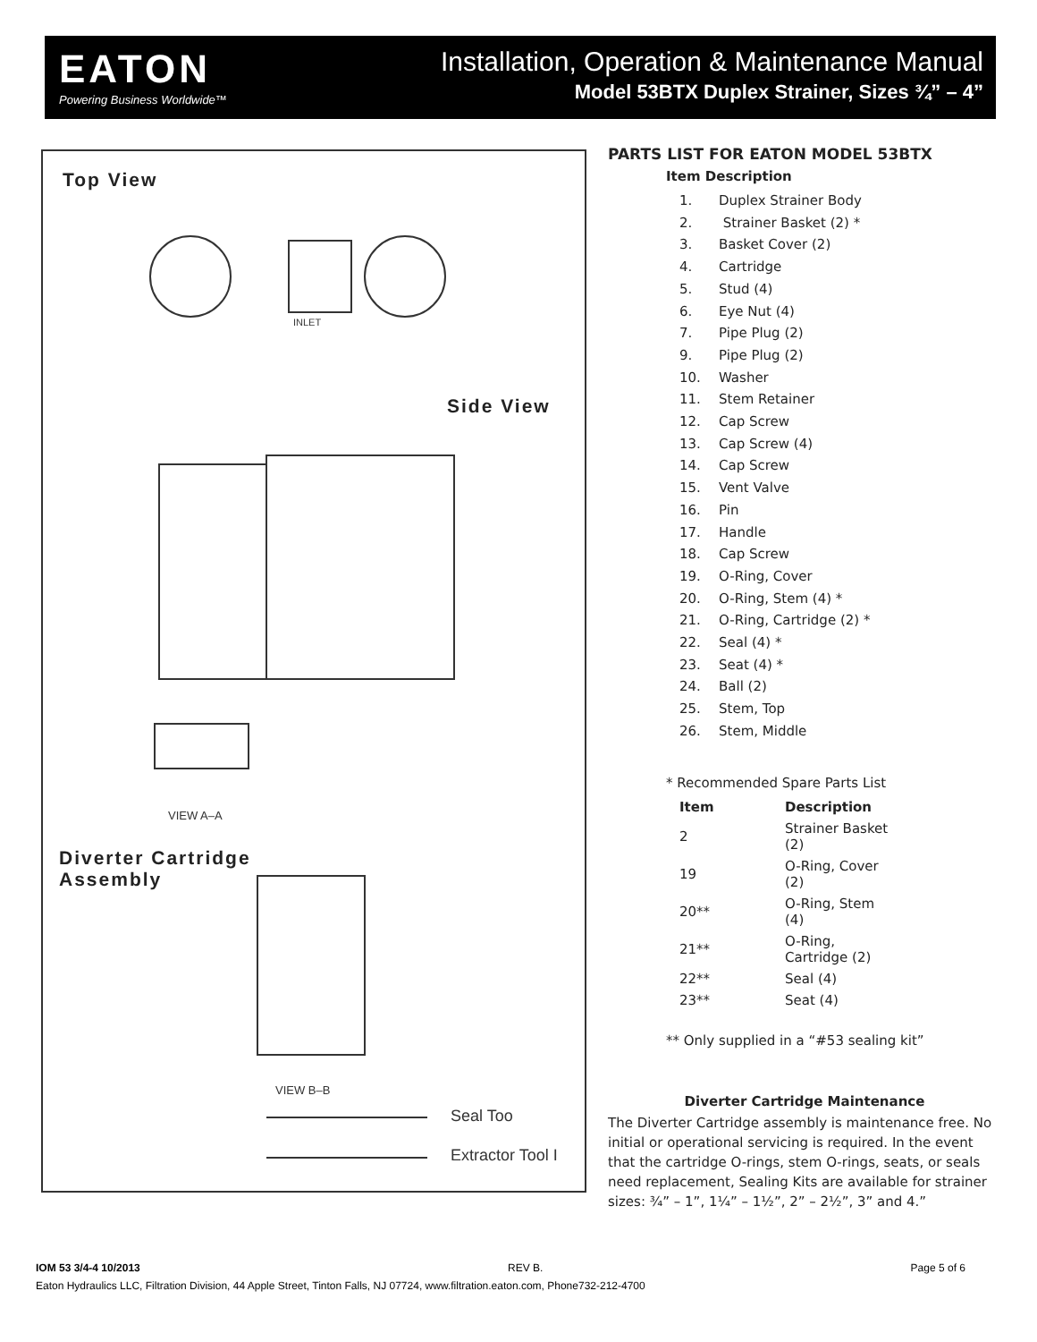EATON
Powering Business Worldwide™
Installation, Operation & Maintenance Manual
Model 53BTX Duplex Strainer, Sizes ¾” – 4”
Top View
INLET
Side View
VIEW A–A
Diverter Cartridge
Assembly
VIEW B–B
Seal Too
Extractor Tool I
PARTS LIST FOR EATON MODEL 53BTX
Item Description
1. Duplex Strainer Body
2. Strainer Basket (2) *
3. Basket Cover (2)
4. Cartridge
5. Stud (4)
6. Eye Nut (4)
7. Pipe Plug (2)
9. Pipe Plug (2)
10. Washer
11. Stem Retainer
12. Cap Screw
13. Cap Screw (4)
14. Cap Screw
15. Vent Valve
16. Pin
17. Handle
18. Cap Screw
19. O-Ring, Cover
20. O-Ring, Stem (4) *
21. O-Ring, Cartridge (2) *
22. Seal (4) *
23. Seat (4) *
24. Ball (2)
25. Stem, Top
26. Stem, Middle
* Recommended Spare Parts List
| Item | Description |
| --- | --- |
| 2 | Strainer Basket (2) |
| 19 | O-Ring, Cover (2) |
| 20** | O-Ring, Stem (4) |
| 21** | O-Ring, Cartridge (2) |
| 22** | Seal (4) |
| 23** | Seat (4) |
** Only supplied in a “#53 sealing kit”
Diverter Cartridge Maintenance
The Diverter Cartridge assembly is maintenance free. No initial or operational servicing is required. In the event that the cartridge O-rings, stem O-rings, seats, or seals need replacement, Sealing Kits are available for strainer sizes: ¾” – 1”, 1¼” – 1½”, 2” – 2½”, 3” and 4.”
IOM 53 3/4-4 10/2013 REV B. Page 5 of 6
Eaton Hydraulics LLC, Filtration Division, 44 Apple Street, Tinton Falls, NJ 07724, www.filtration.eaton.com, Phone732-212-4700